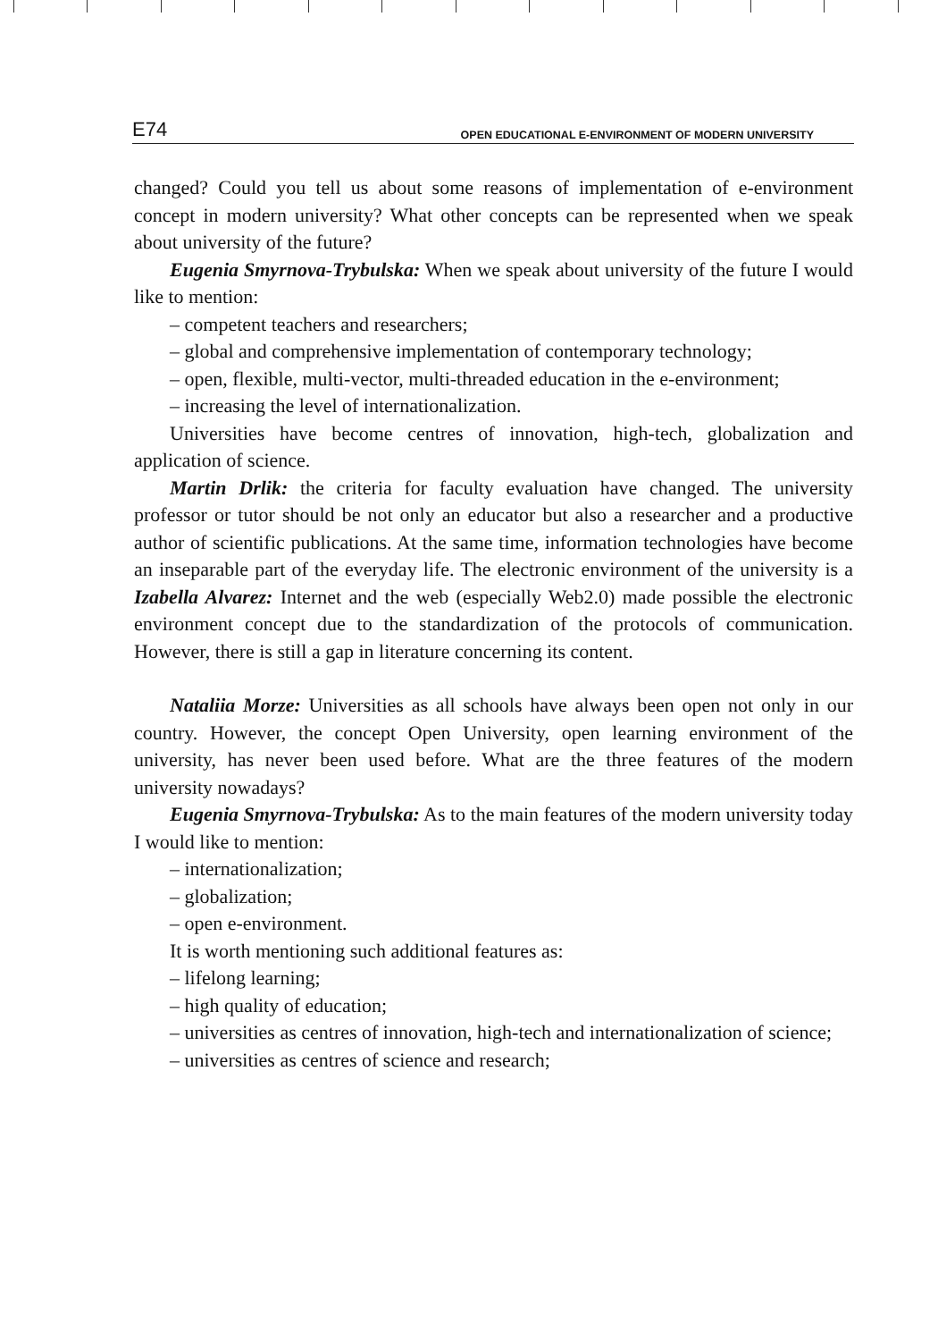E74 OPEN EDUCATIONAL E-ENVIRONMENT OF MODERN UNIVERSITY
changed? Could you tell us about some reasons of implementation of e-environment concept in modern university? What other concepts can be represented when we speak about university of the future?
Eugenia Smyrnova-Trybulska: When we speak about university of the future I would like to mention:
– competent teachers and researchers;
– global and comprehensive implementation of contemporary technology;
– open, flexible, multi-vector, multi-threaded education in the e-environment;
– increasing the level of internationalization.
Universities have become centres of innovation, high-tech, globalization and application of science.
Martin Drlik: the criteria for faculty evaluation have changed. The university professor or tutor should be not only an educator but also a researcher and a productive author of scientific publications. At the same time, information technologies have become an inseparable part of the everyday life. The electronic environment of the university is a Izabella Alvarez: Internet and the web (especially Web2.0) made possible the electronic environment concept due to the standardization of the protocols of communication. However, there is still a gap in literature concerning its content.
Nataliia Morze: Universities as all schools have always been open not only in our country. However, the concept Open University, open learning environment of the university, has never been used before. What are the three features of the modern university nowadays?
Eugenia Smyrnova-Trybulska: As to the main features of the modern university today I would like to mention:
– internationalization;
– globalization;
– open e-environment.
It is worth mentioning such additional features as:
– lifelong learning;
– high quality of education;
– universities as centres of innovation, high-tech and internationalization of science;
– universities as centres of science and research;